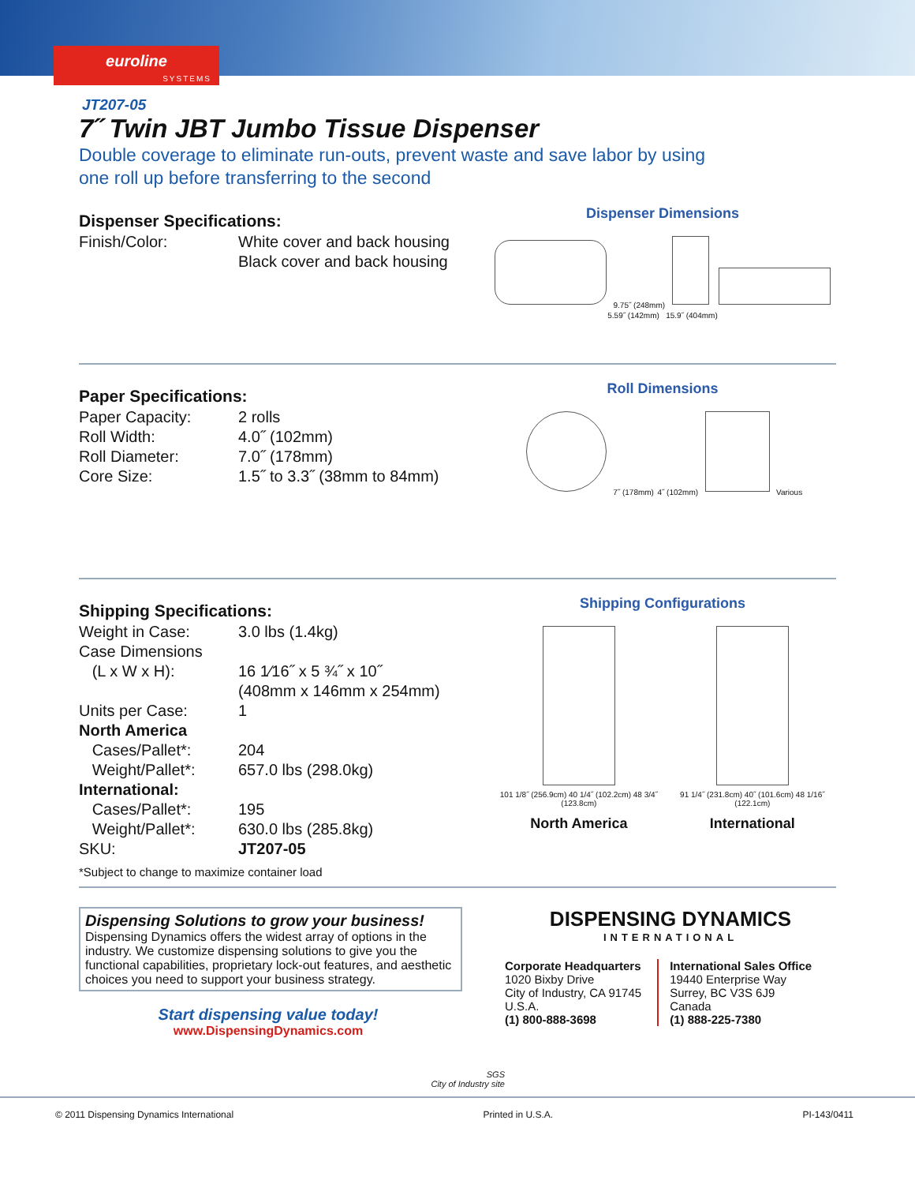euroline
SYSTEMS
JT207-05
7˝ Twin JBT Jumbo Tissue Dispenser
Double coverage to eliminate run-outs, prevent waste and save labor by using
one roll up before transferring to the second
Dispenser Specifications:
| Finish/Color: | White cover and back housing Black cover and back housing |
Dispenser Dimensions
9.75˝ (248mm)
5.59˝ (142mm) 15.9˝ (404mm)
Paper Specifications:
| Paper Capacity: | 2 rolls |
| Roll Width: | 4.0˝ (102mm) |
| Roll Diameter: | 7.0˝ (178mm) |
| Core Size: | 1.5˝ to 3.3˝ (38mm to 84mm) |
Roll Dimensions
7˝ (178mm) 4˝ (102mm)
Various
Shipping Specifications:
| Weight in Case: | 3.0 lbs (1.4kg) |
| Case Dimensions | |
| (L x W x H): | 16 1⁄16˝ x 5 ¾˝ x 10˝ (408mm x 146mm x 254mm) |
| Units per Case: | 1 |
| North America | |
| Cases/Pallet*: | 204 |
| Weight/Pallet*: | 657.0 lbs (298.0kg) |
| International: | |
| Cases/Pallet*: | 195 |
| Weight/Pallet*: | 630.0 lbs (285.8kg) |
| SKU: | JT207-05 |
*Subject to change to maximize container load
Shipping Configurations
101 1/8˝ (256.9cm) 40 1/4˝ (102.2cm) 48 3/4˝ (123.8cm)
North America
91 1/4˝ (231.8cm) 40˝ (101.6cm) 48 1/16˝ (122.1cm)
International
Dispensing Solutions to grow your business!
Dispensing Dynamics offers the widest array of options in the industry. We customize dispensing solutions to give you the functional capabilities, proprietary lock-out features, and aesthetic choices you need to support your business strategy.
Start dispensing value today!
www.DispensingDynamics.com
SGS
City of Industry site
DISPENSING DYNAMICS
INTERNATIONAL
Corporate Headquarters
1020 Bixby Drive
City of Industry, CA 91745
U.S.A.
(1) 800-888-3698
International Sales Office
19440 Enterprise Way
Surrey, BC V3S 6J9
Canada
(1) 888-225-7380
© 2011 Dispensing Dynamics International Printed in U.S.A. PI-143/0411